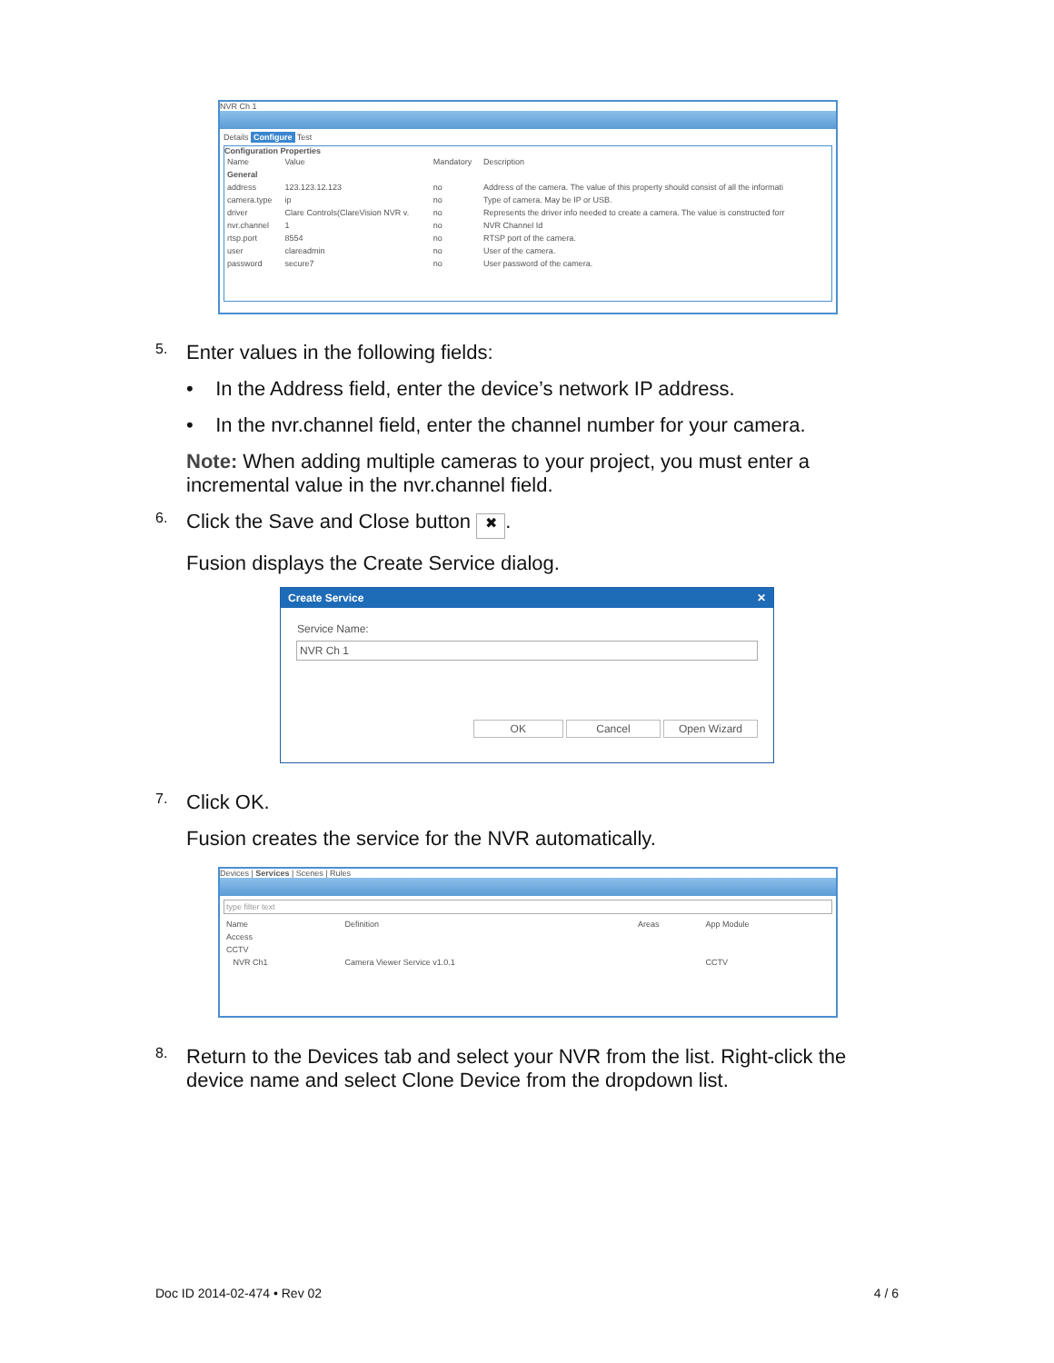NVR Ch 1
Details Configure Test
Configuration Properties
| Name | Value | Mandatory | Description |
| --- | --- | --- | --- |
| General | | | |
| address | 123.123.12.123 | no | Address of the camera. The value of this property should consist of all the informati |
| camera.type | ip | no | Type of camera. May be IP or USB. |
| driver | Clare Controls(ClareVision NVR v. | no | Represents the driver info needed to create a camera. The value is constructed forr |
| nvr.channel | 1 | no | NVR Channel Id |
| rtsp.port | 8554 | no | RTSP port of the camera. |
| user | clareadmin | no | User of the camera. |
| password | secure7 | no | User password of the camera. |
5.
Enter values in the following fields:
• In the Address field, enter the device’s network IP address.
• In the nvr.channel field, enter the channel number for your camera.
Note: When adding multiple cameras to your project, you must enter a incremental value in the nvr.channel field.
6.
Click the Save and Close button ✖.
Fusion displays the Create Service dialog.
Create Service ✕
Service Name:
NVR Ch 1
OK Cancel Open Wizard
7.
Click OK.
Fusion creates the service for the NVR automatically.
Devices | Services | Scenes | Rules
type filter text
| Name | Definition | Areas | App Module |
| --- | --- | --- | --- |
| Access | | | |
| CCTV | | | |
| NVR Ch1 | Camera Viewer Service v1.0.1 | | CCTV |
8.
Return to the Devices tab and select your NVR from the list. Right-click the device name and select Clone Device from the dropdown list.
Doc ID 2014-02-474 • Rev 02 4 / 6